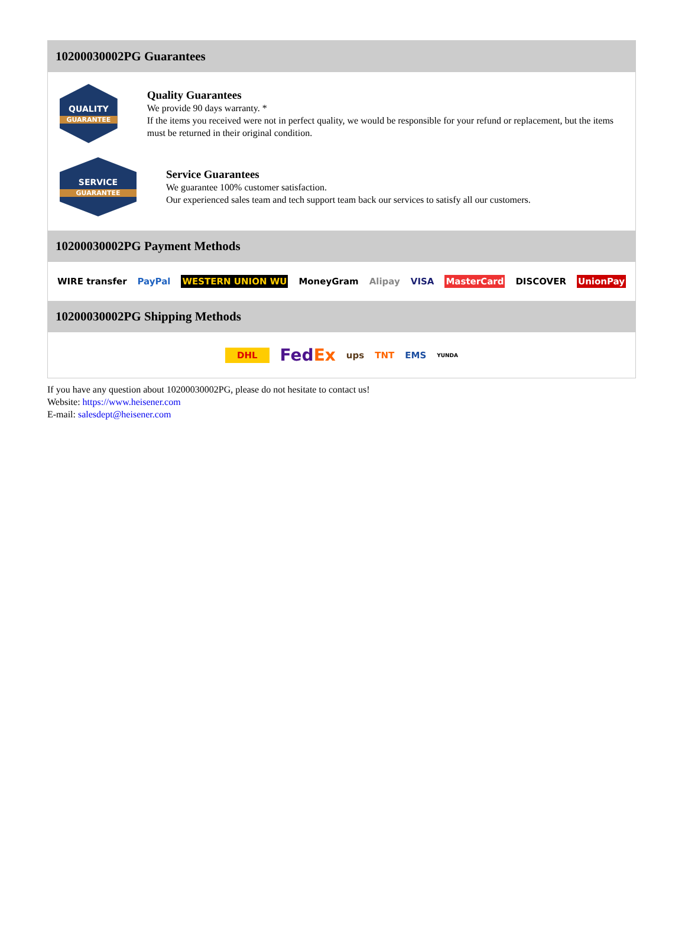10200030002PG Guarantees
QUALITY
GUARANTEE
Quality Guarantees
We provide 90 days warranty. *
If the items you received were not in perfect quality, we would be responsible for your refund or replacement, but the items must be returned in their original condition.
SERVICE
GUARANTEE
Service Guarantees
We guarantee 100% customer satisfaction.
Our experienced sales team and tech support team back our services to satisfy all our customers.
10200030002PG Payment Methods
WIRE transfer PayPal WESTERN UNION WU MoneyGram Alipay VISA MasterCard DISCOVER UnionPay
10200030002PG Shipping Methods
DHL FedEx ups TNT EMS YUNDA
If you have any question about 10200030002PG, please do not hesitate to contact us!
Website: https://www.heisener.com
E-mail: salesdept@heisener.com